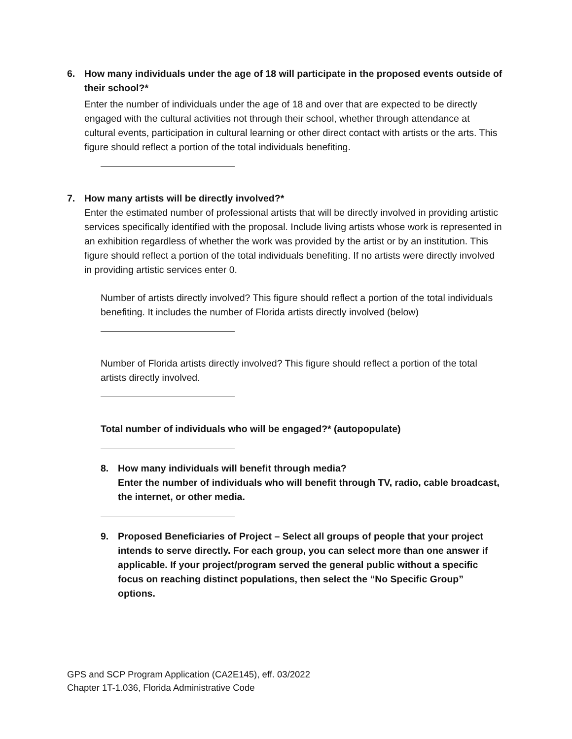6. How many individuals under the age of 18 will participate in the proposed events outside of their school?*
Enter the number of individuals under the age of 18 and over that are expected to be directly engaged with the cultural activities not through their school, whether through attendance at cultural events, participation in cultural learning or other direct contact with artists or the arts. This figure should reflect a portion of the total individuals benefiting.
7. How many artists will be directly involved?*
Enter the estimated number of professional artists that will be directly involved in providing artistic services specifically identified with the proposal. Include living artists whose work is represented in an exhibition regardless of whether the work was provided by the artist or by an institution. This figure should reflect a portion of the total individuals benefiting. If no artists were directly involved in providing artistic services enter 0.
Number of artists directly involved? This figure should reflect a portion of the total individuals benefiting. It includes the number of Florida artists directly involved (below)
Number of Florida artists directly involved? This figure should reflect a portion of the total artists directly involved.
Total number of individuals who will be engaged?* (autopopulate)
8. How many individuals will benefit through media?
Enter the number of individuals who will benefit through TV, radio, cable broadcast, the internet, or other media.
9. Proposed Beneficiaries of Project – Select all groups of people that your project intends to serve directly. For each group, you can select more than one answer if applicable. If your project/program served the general public without a specific focus on reaching distinct populations, then select the “No Specific Group” options.
GPS and SCP Program Application (CA2E145), eff. 03/2022
Chapter 1T-1.036, Florida Administrative Code